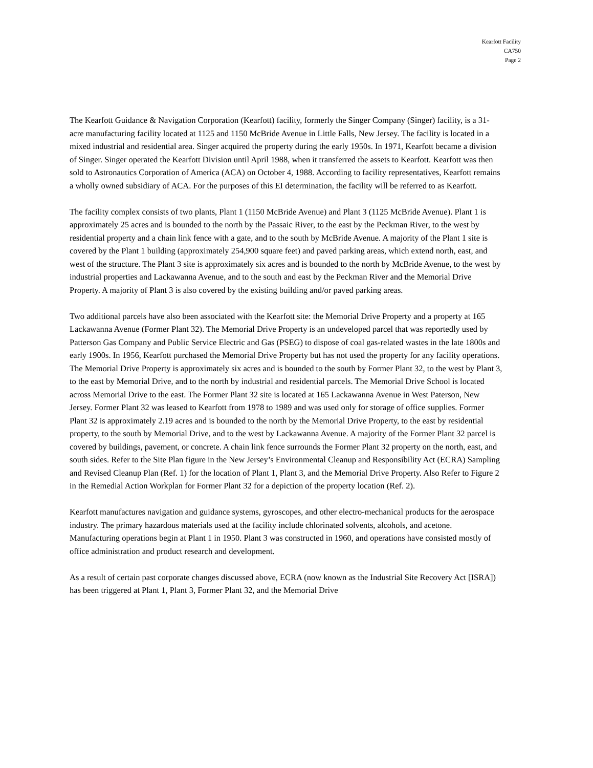Kearfott Facility
CA750
Page 2
The Kearfott Guidance & Navigation Corporation (Kearfott) facility, formerly the Singer Company (Singer) facility, is a 31-acre manufacturing facility located at 1125 and 1150 McBride Avenue in Little Falls, New Jersey. The facility is located in a mixed industrial and residential area. Singer acquired the property during the early 1950s. In 1971, Kearfott became a division of Singer. Singer operated the Kearfott Division until April 1988, when it transferred the assets to Kearfott. Kearfott was then sold to Astronautics Corporation of America (ACA) on October 4, 1988. According to facility representatives, Kearfott remains a wholly owned subsidiary of ACA. For the purposes of this EI determination, the facility will be referred to as Kearfott.
The facility complex consists of two plants, Plant 1 (1150 McBride Avenue) and Plant 3 (1125 McBride Avenue). Plant 1 is approximately 25 acres and is bounded to the north by the Passaic River, to the east by the Peckman River, to the west by residential property and a chain link fence with a gate, and to the south by McBride Avenue. A majority of the Plant 1 site is covered by the Plant 1 building (approximately 254,900 square feet) and paved parking areas, which extend north, east, and west of the structure. The Plant 3 site is approximately six acres and is bounded to the north by McBride Avenue, to the west by industrial properties and Lackawanna Avenue, and to the south and east by the Peckman River and the Memorial Drive Property. A majority of Plant 3 is also covered by the existing building and/or paved parking areas.
Two additional parcels have also been associated with the Kearfott site: the Memorial Drive Property and a property at 165 Lackawanna Avenue (Former Plant 32). The Memorial Drive Property is an undeveloped parcel that was reportedly used by Patterson Gas Company and Public Service Electric and Gas (PSEG) to dispose of coal gas-related wastes in the late 1800s and early 1900s. In 1956, Kearfott purchased the Memorial Drive Property but has not used the property for any facility operations. The Memorial Drive Property is approximately six acres and is bounded to the south by Former Plant 32, to the west by Plant 3, to the east by Memorial Drive, and to the north by industrial and residential parcels. The Memorial Drive School is located across Memorial Drive to the east. The Former Plant 32 site is located at 165 Lackawanna Avenue in West Paterson, New Jersey. Former Plant 32 was leased to Kearfott from 1978 to 1989 and was used only for storage of office supplies. Former Plant 32 is approximately 2.19 acres and is bounded to the north by the Memorial Drive Property, to the east by residential property, to the south by Memorial Drive, and to the west by Lackawanna Avenue. A majority of the Former Plant 32 parcel is covered by buildings, pavement, or concrete. A chain link fence surrounds the Former Plant 32 property on the north, east, and south sides. Refer to the Site Plan figure in the New Jersey’s Environmental Cleanup and Responsibility Act (ECRA) Sampling and Revised Cleanup Plan (Ref. 1) for the location of Plant 1, Plant 3, and the Memorial Drive Property. Also Refer to Figure 2 in the Remedial Action Workplan for Former Plant 32 for a depiction of the property location (Ref. 2).
Kearfott manufactures navigation and guidance systems, gyroscopes, and other electro-mechanical products for the aerospace industry. The primary hazardous materials used at the facility include chlorinated solvents, alcohols, and acetone. Manufacturing operations begin at Plant 1 in 1950. Plant 3 was constructed in 1960, and operations have consisted mostly of office administration and product research and development.
As a result of certain past corporate changes discussed above, ECRA (now known as the Industrial Site Recovery Act [ISRA]) has been triggered at Plant 1, Plant 3, Former Plant 32, and the Memorial Drive